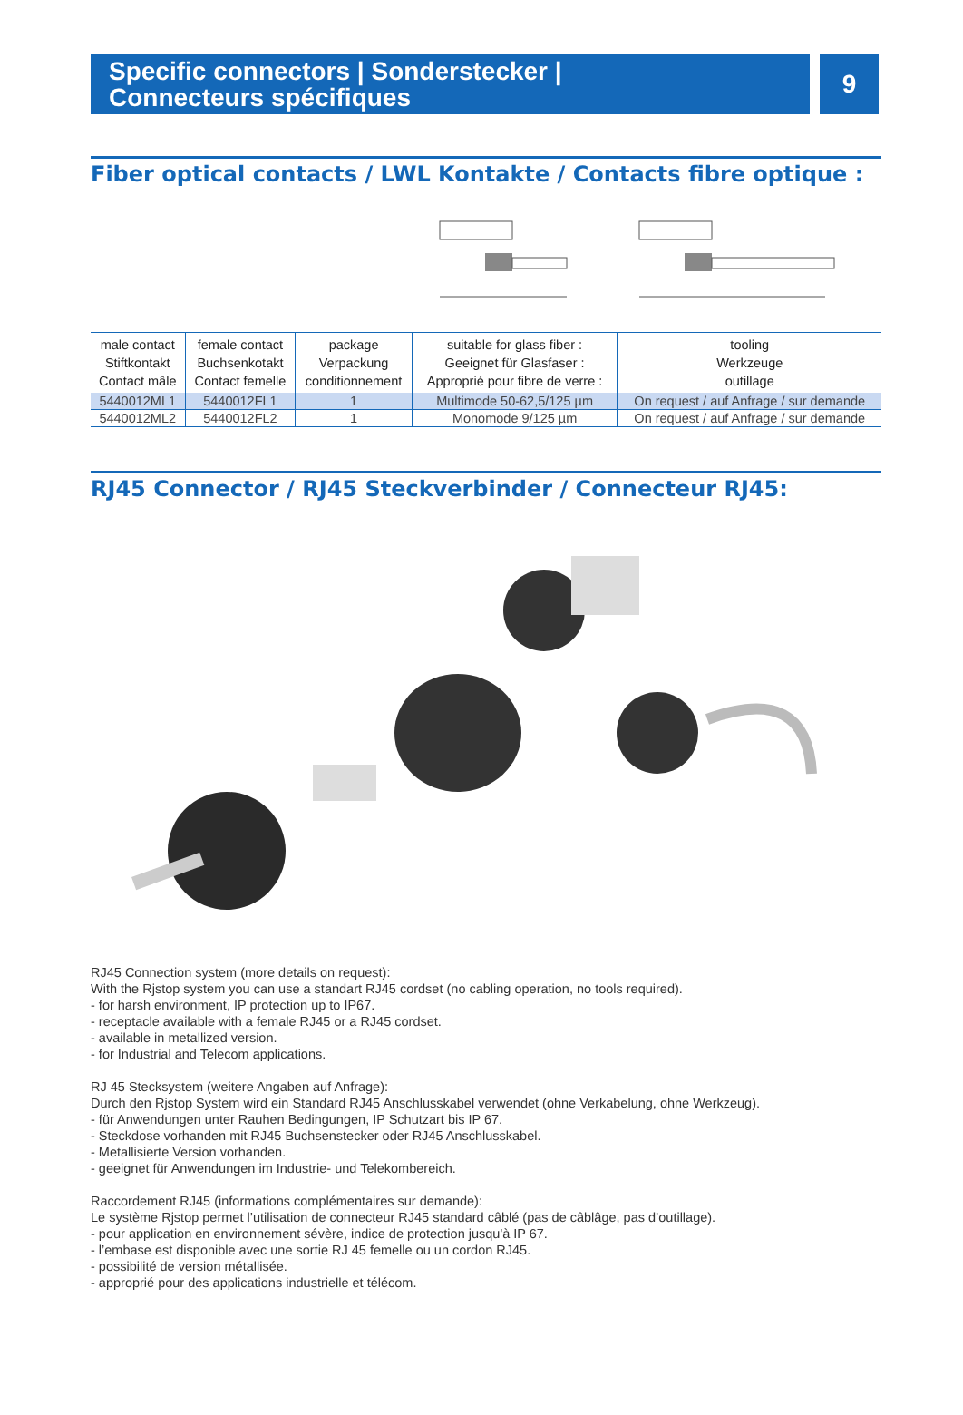Specific connectors | Sonderstecker |
Connecteurs spécifiques
9
Fiber optical contacts / LWL Kontakte / Contacts fibre optique :
| male contact Stiftkontakt Contact mâle | female contact Buchsenkotakt Contact femelle | package Verpackung conditionnement | suitable for glass fiber : Geeignet für Glasfaser : Approprié pour fibre de verre : | tooling Werkzeuge outillage |
| --- | --- | --- | --- | --- |
| 5440012ML1 | 5440012FL1 | 1 | Multimode 50-62,5/125 µm | On request / auf Anfrage / sur demande |
| 5440012ML2 | 5440012FL2 | 1 | Monomode 9/125 µm | On request / auf Anfrage / sur demande |
RJ45 Connector / RJ45 Steckverbinder / Connecteur RJ45:
RJ45 Connection system (more details on request):
With the Rjstop system you can use a standart RJ45 cordset (no cabling operation, no tools required).
- for harsh environment, IP protection up to IP67.
- receptacle available with a female RJ45 or a RJ45 cordset.
- available in metallized version.
- for Industrial and Telecom applications.
RJ 45 Stecksystem (weitere Angaben auf Anfrage):
Durch den Rjstop System wird ein Standard RJ45 Anschlusskabel verwendet (ohne Verkabelung, ohne Werkzeug).
- für Anwendungen unter Rauhen Bedingungen, IP Schutzart bis IP 67.
- Steckdose vorhanden mit RJ45 Buchsenstecker oder RJ45 Anschlusskabel.
- Metallisierte Version vorhanden.
- geeignet für Anwendungen im Industrie- und Telekombereich.
Raccordement RJ45 (informations complémentaires sur demande):
Le système Rjstop permet l’utilisation de connecteur RJ45 standard câblé (pas de câblâge, pas d’outillage).
- pour application en environnement sévère, indice de protection jusqu'à IP 67.
- l’embase est disponible avec une sortie RJ 45 femelle ou un cordon RJ45.
- possibilité de version métallisée.
- approprié pour des applications industrielle et télécom.